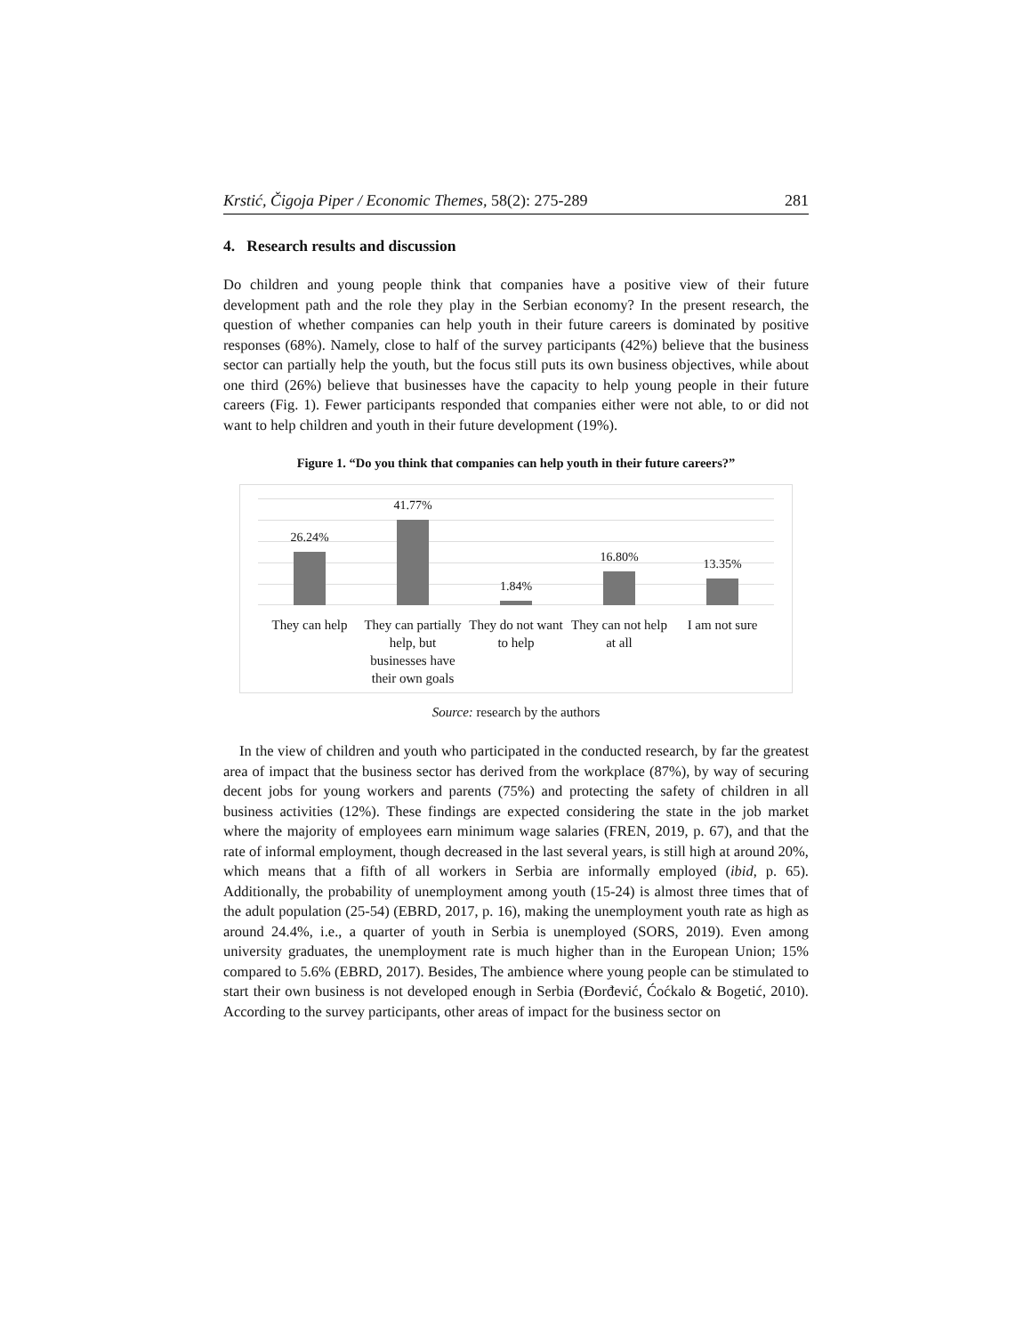Krstić, Čigoja Piper / Economic Themes, 58(2): 275-289 281
4. Research results and discussion
Do children and young people think that companies have a positive view of their future development path and the role they play in the Serbian economy? In the present research, the question of whether companies can help youth in their future careers is dominated by positive responses (68%). Namely, close to half of the survey participants (42%) believe that the business sector can partially help the youth, but the focus still puts its own business objectives, while about one third (26%) believe that businesses have the capacity to help young people in their future careers (Fig. 1). Fewer participants responded that companies either were not able, to or did not want to help children and youth in their future development (19%).
Figure 1. “Do you think that companies can help youth in their future careers?”
26.24%
41.77%
1.84%
16.80%
13.35%
They can help They can partially help, but businesses have their own goals
They do not want to help They can not help at all I am not sure
Source: research by the authors
In the view of children and youth who participated in the conducted research, by far the greatest area of impact that the business sector has derived from the workplace (87%), by way of securing decent jobs for young workers and parents (75%) and protecting the safety of children in all business activities (12%). These findings are expected considering the state in the job market where the majority of employees earn minimum wage salaries (FREN, 2019, p. 67), and that the rate of informal employment, though decreased in the last several years, is still high at around 20%, which means that a fifth of all workers in Serbia are informally employed (ibid, p. 65). Additionally, the probability of unemployment among youth (15-24) is almost three times that of the adult population (25-54) (EBRD, 2017, p. 16), making the unemployment youth rate as high as around 24.4%, i.e., a quarter of youth in Serbia is unemployed (SORS, 2019). Even among university graduates, the unemployment rate is much higher than in the European Union; 15% compared to 5.6% (EBRD, 2017). Besides, The ambience where young people can be stimulated to start their own business is not developed enough in Serbia (Đorđević, Ćoćkalo & Bogetić, 2010). According to the survey participants, other areas of impact for the business sector on